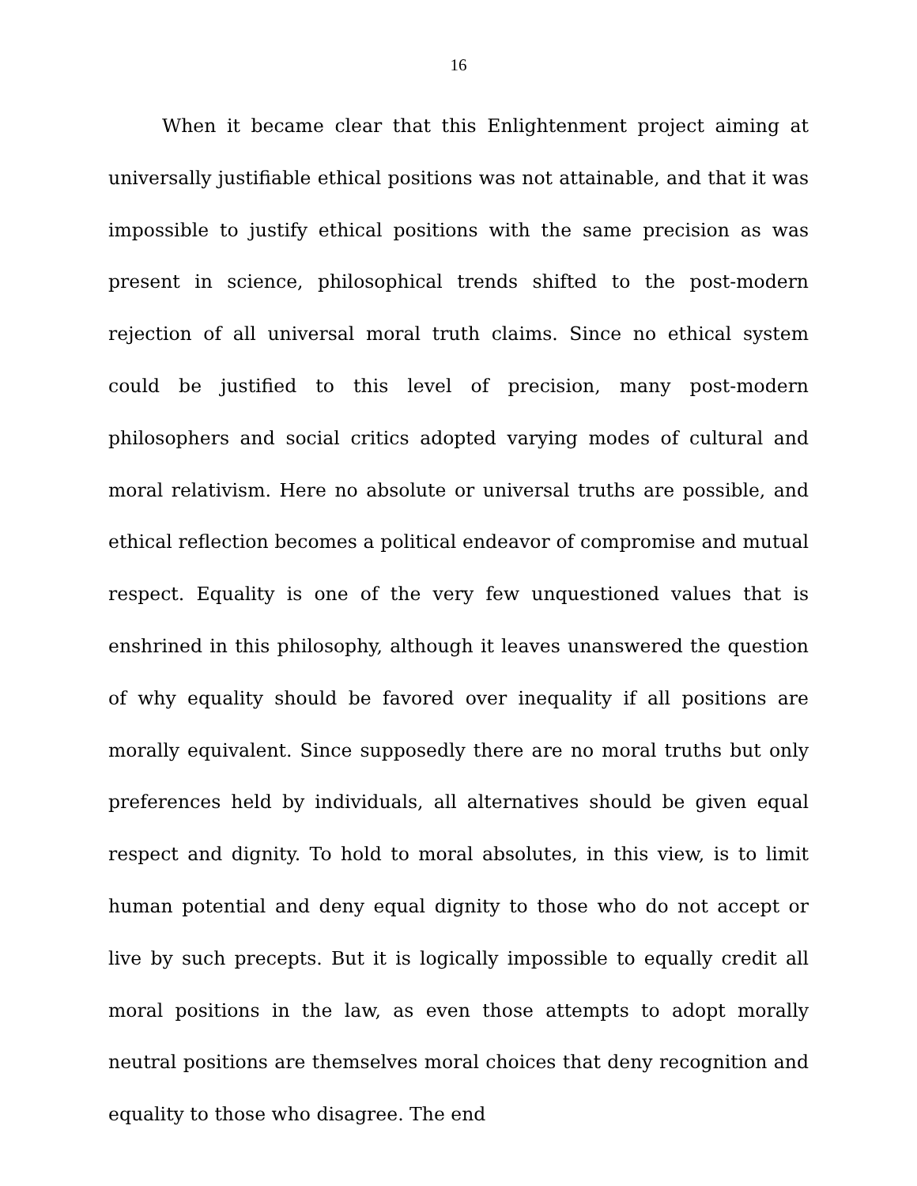16
When it became clear that this Enlightenment project aiming at universally justifiable ethical positions was not attainable, and that it was impossible to justify ethical positions with the same precision as was present in science, philosophical trends shifted to the post-modern rejection of all universal moral truth claims. Since no ethical system could be justified to this level of precision, many post-modern philosophers and social critics adopted varying modes of cultural and moral relativism. Here no absolute or universal truths are possible, and ethical reflection becomes a political endeavor of compromise and mutual respect. Equality is one of the very few unquestioned values that is enshrined in this philosophy, although it leaves unanswered the question of why equality should be favored over inequality if all positions are morally equivalent. Since supposedly there are no moral truths but only preferences held by individuals, all alternatives should be given equal respect and dignity. To hold to moral absolutes, in this view, is to limit human potential and deny equal dignity to those who do not accept or live by such precepts. But it is logically impossible to equally credit all moral positions in the law, as even those attempts to adopt morally neutral positions are themselves moral choices that deny recognition and equality to those who disagree. The end